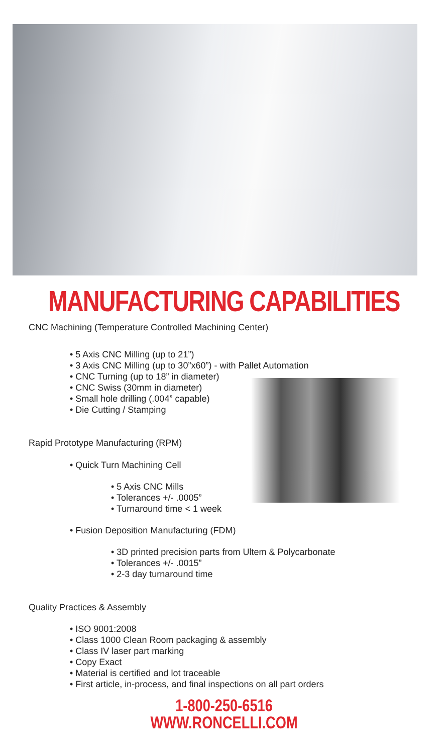MANUFACTURING CAPABILITIES
CNC Machining (Temperature Controlled Machining Center)
• 5 Axis CNC Milling (up to 21”)
• 3 Axis CNC Milling (up to 30”x60”) - with Pallet Automation
• CNC Turning (up to 18” in diameter)
• CNC Swiss (30mm in diameter)
• Small hole drilling (.004” capable)
• Die Cutting / Stamping
Rapid Prototype Manufacturing (RPM)
• Quick Turn Machining Cell
• 5 Axis CNC Mills
• Tolerances +/- .0005”
• Turnaround time < 1 week
• Fusion Deposition Manufacturing (FDM)
• 3D printed precision parts from Ultem & Polycarbonate
• Tolerances +/- .0015”
• 2-3 day turnaround time
Quality Practices & Assembly
• ISO 9001:2008
• Class 1000 Clean Room packaging & assembly
• Class IV laser part marking
• Copy Exact
• Material is certified and lot traceable
• First article, in-process, and final inspections on all part orders
1-800-250-6516
WWW.RONCELLI.COM